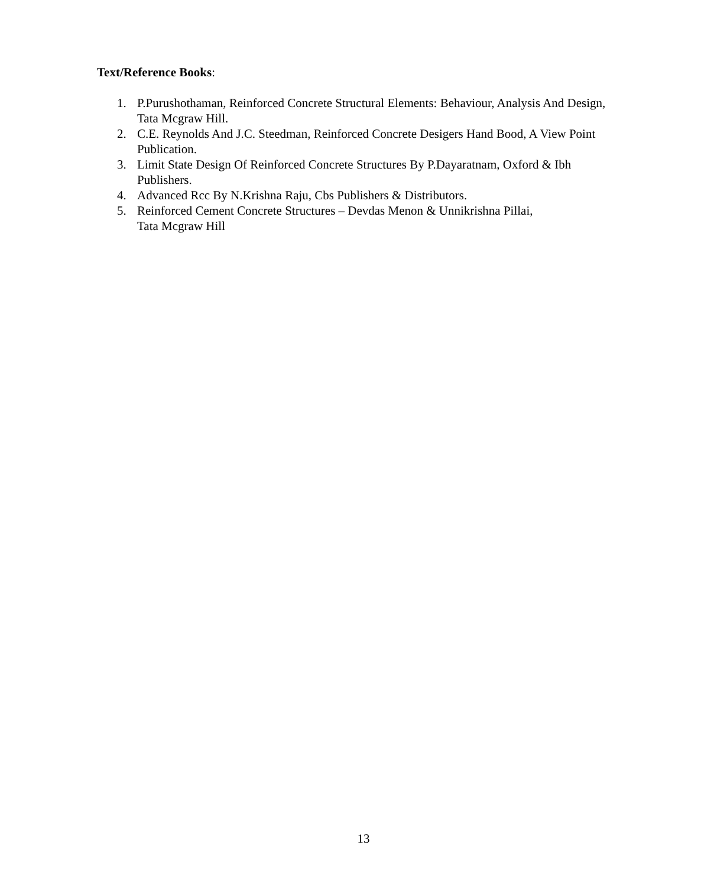Text/Reference Books:
1. P.Purushothaman, Reinforced Concrete Structural Elements: Behaviour, Analysis And Design, Tata Mcgraw Hill.
2. C.E. Reynolds And J.C. Steedman, Reinforced Concrete Desigers Hand Bood, A View Point Publication.
3. Limit State Design Of Reinforced Concrete Structures By P.Dayaratnam, Oxford & Ibh Publishers.
4. Advanced Rcc By N.Krishna Raju, Cbs Publishers & Distributors.
5. Reinforced Cement Concrete Structures – Devdas Menon & Unnikrishna Pillai,
Tata Mcgraw Hill
13